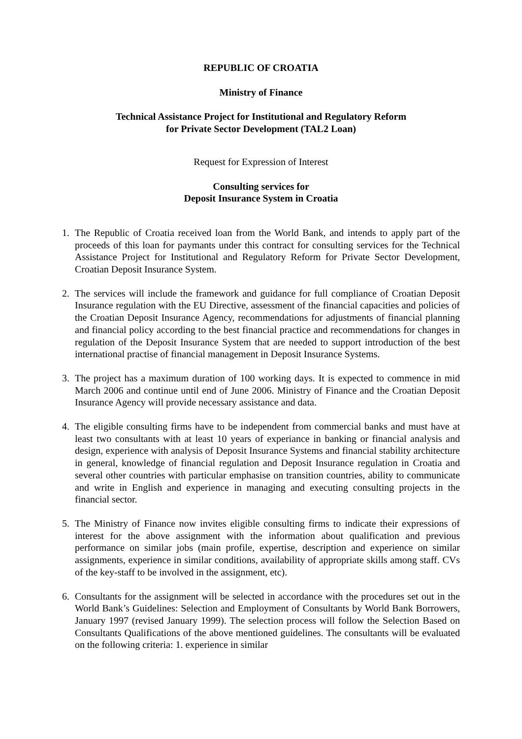REPUBLIC OF CROATIA
Ministry of Finance
Technical Assistance Project for Institutional and Regulatory Reform
for Private Sector Development (TAL2 Loan)
Request for Expression of Interest
Consulting services for
Deposit Insurance System in Croatia
1. The Republic of Croatia received loan from the World Bank, and intends to apply part of the proceeds of this loan for paymants under this contract for consulting services for the Technical Assistance Project for Institutional and Regulatory Reform for Private Sector Development, Croatian Deposit Insurance System.
2. The services will include the framework and guidance for full compliance of Croatian Deposit Insurance regulation with the EU Directive, assessment of the financial capacities and policies of the Croatian Deposit Insurance Agency, recommendations for adjustments of financial planning and financial policy according to the best financial practice and recommendations for changes in regulation of the Deposit Insurance System that are needed to support introduction of the best international practise of financial management in Deposit Insurance Systems.
3. The project has a maximum duration of 100 working days. It is expected to commence in mid March 2006 and continue until end of June 2006. Ministry of Finance and the Croatian Deposit Insurance Agency will provide necessary assistance and data.
4. The eligible consulting firms have to be independent from commercial banks and must have at least two consultants with at least 10 years of experiance in banking or financial analysis and design, experience with analysis of Deposit Insurance Systems and financial stability architecture in general, knowledge of financial regulation and Deposit Insurance regulation in Croatia and several other countries with particular emphasise on transition countries, ability to communicate and write in English and experience in managing and executing consulting projects in the financial sector.
5. The Ministry of Finance now invites eligible consulting firms to indicate their expressions of interest for the above assignment with the information about qualification and previous performance on similar jobs (main profile, expertise, description and experience on similar assignments, experience in similar conditions, availability of appropriate skills among staff. CVs of the key-staff to be involved in the assignment, etc).
6. Consultants for the assignment will be selected in accordance with the procedures set out in the World Bank’s Guidelines: Selection and Employment of Consultants by World Bank Borrowers, January 1997 (revised January 1999). The selection process will follow the Selection Based on Consultants Qualifications of the above mentioned guidelines. The consultants will be evaluated on the following criteria: 1. experience in similar